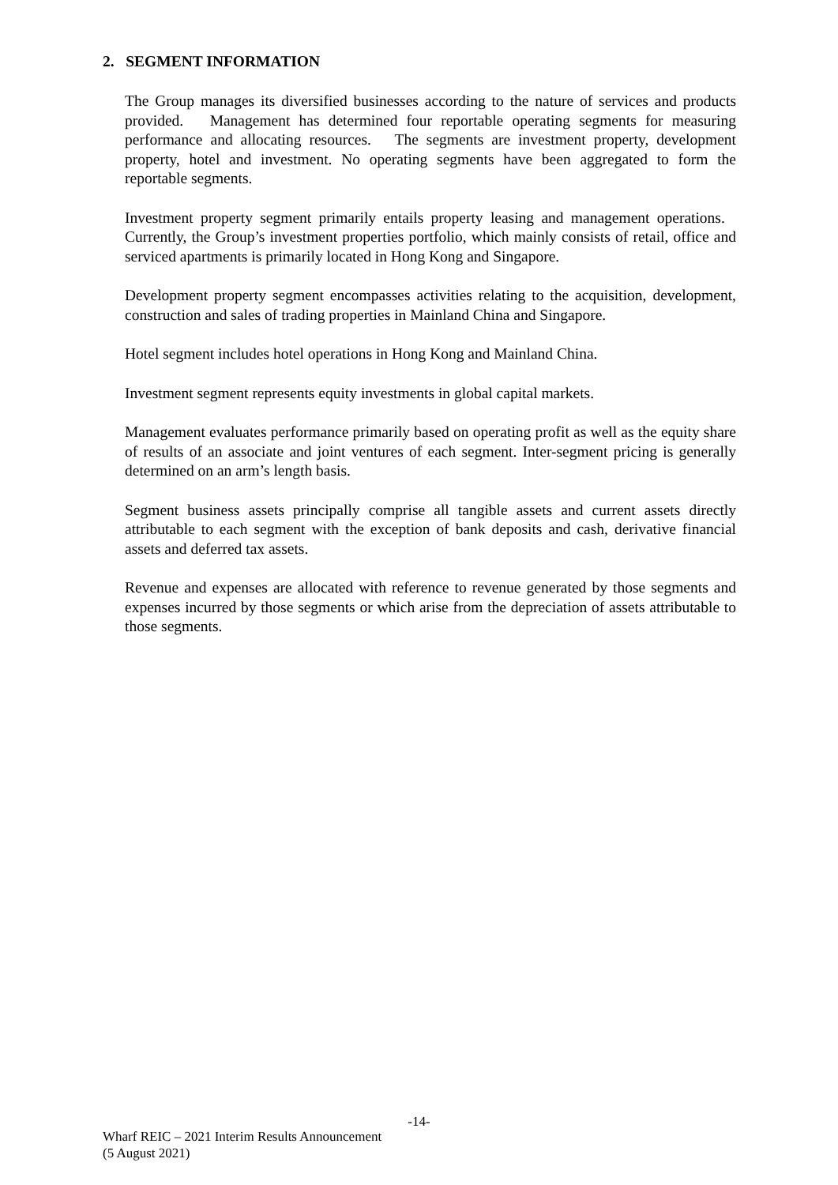2. SEGMENT INFORMATION
The Group manages its diversified businesses according to the nature of services and products provided. Management has determined four reportable operating segments for measuring performance and allocating resources. The segments are investment property, development property, hotel and investment. No operating segments have been aggregated to form the reportable segments.
Investment property segment primarily entails property leasing and management operations. Currently, the Group’s investment properties portfolio, which mainly consists of retail, office and serviced apartments is primarily located in Hong Kong and Singapore.
Development property segment encompasses activities relating to the acquisition, development, construction and sales of trading properties in Mainland China and Singapore.
Hotel segment includes hotel operations in Hong Kong and Mainland China.
Investment segment represents equity investments in global capital markets.
Management evaluates performance primarily based on operating profit as well as the equity share of results of an associate and joint ventures of each segment. Inter-segment pricing is generally determined on an arm’s length basis.
Segment business assets principally comprise all tangible assets and current assets directly attributable to each segment with the exception of bank deposits and cash, derivative financial assets and deferred tax assets.
Revenue and expenses are allocated with reference to revenue generated by those segments and expenses incurred by those segments or which arise from the depreciation of assets attributable to those segments.
-14-
Wharf REIC – 2021 Interim Results Announcement
(5 August 2021)